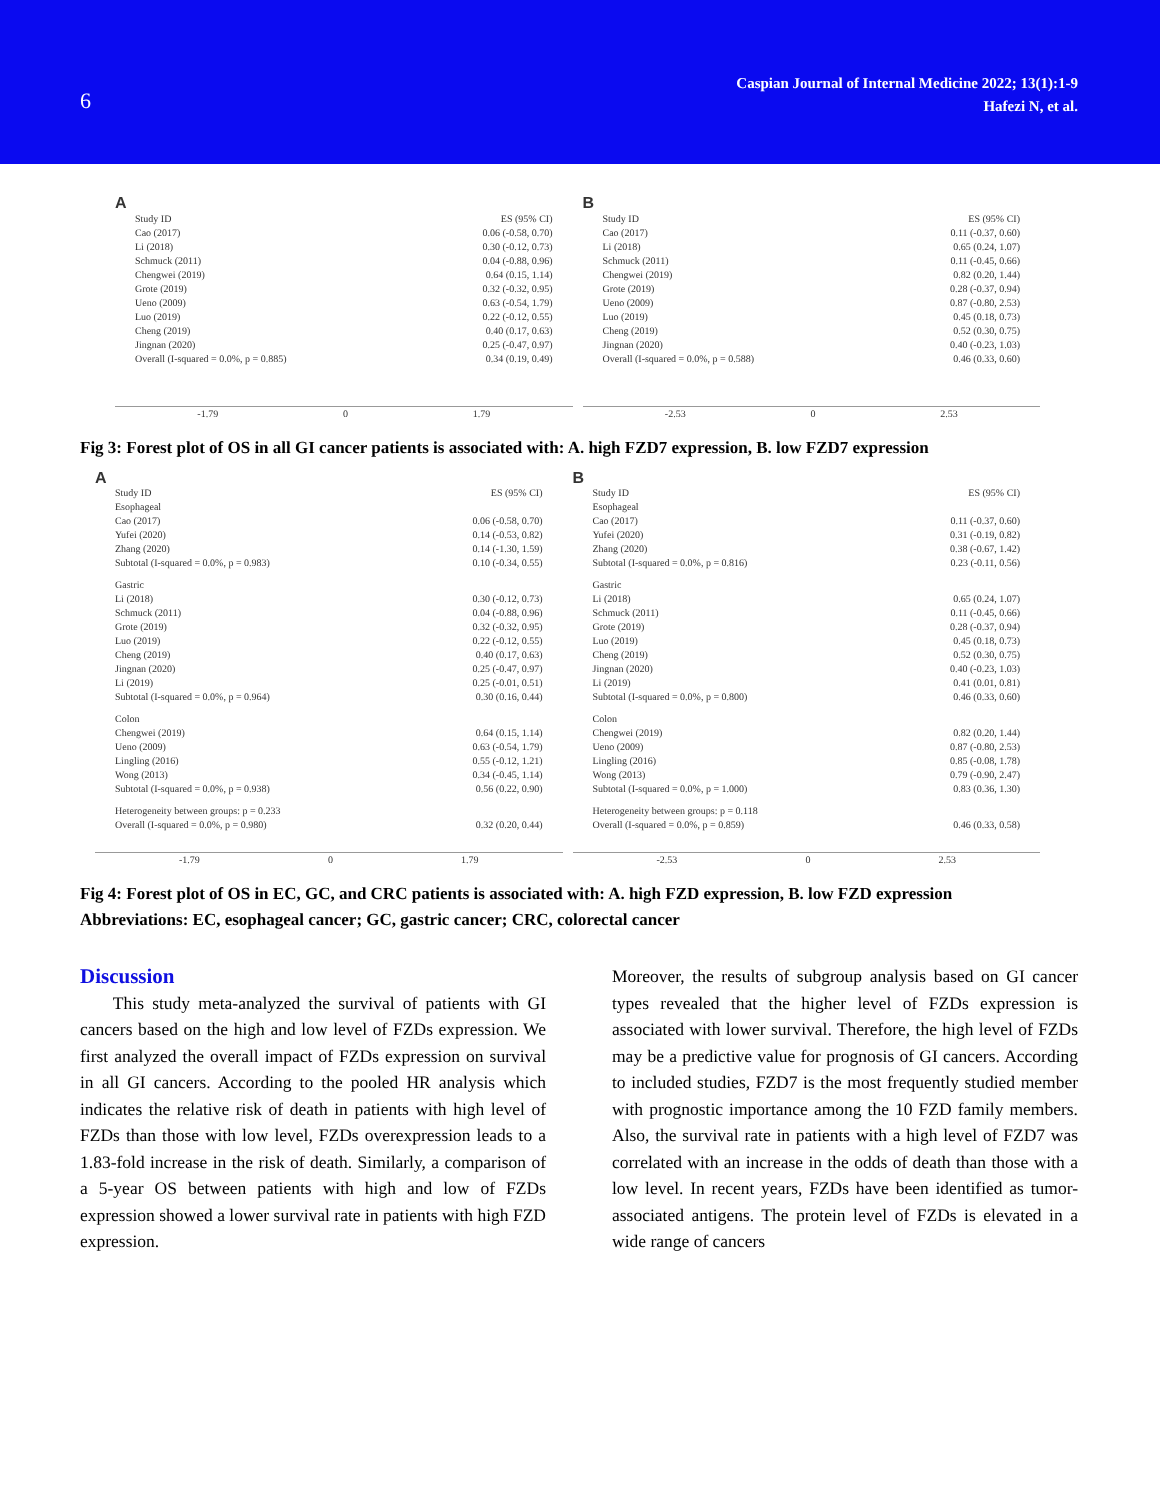6
Caspian Journal of Internal Medicine 2022; 13(1):1-9
Hafezi N, et al.
A
Study ID ES (95% CI)
Cao (2017) 0.06 (-0.58, 0.70)
Li (2018) 0.30 (-0.12, 0.73)
Schmuck (2011) 0.04 (-0.88, 0.96)
Chengwei (2019) 0.64 (0.15, 1.14)
Grote (2019) 0.32 (-0.32, 0.95)
Ueno (2009) 0.63 (-0.54, 1.79)
Luo (2019) 0.22 (-0.12, 0.55)
Cheng (2019) 0.40 (0.17, 0.63)
Jingnan (2020) 0.25 (-0.47, 0.97)
Overall (I-squared = 0.0%, p = 0.885) 0.34 (0.19, 0.49)
-1.79 0 1.79
B
Study ID ES (95% CI)
Cao (2017) 0.11 (-0.37, 0.60)
Li (2018) 0.65 (0.24, 1.07)
Schmuck (2011) 0.11 (-0.45, 0.66)
Chengwei (2019) 0.82 (0.20, 1.44)
Grote (2019) 0.28 (-0.37, 0.94)
Ueno (2009) 0.87 (-0.80, 2.53)
Luo (2019) 0.45 (0.18, 0.73)
Cheng (2019) 0.52 (0.30, 0.75)
Jingnan (2020) 0.40 (-0.23, 1.03)
Overall (I-squared = 0.0%, p = 0.588) 0.46 (0.33, 0.60)
-2.53 0 2.53
Fig 3: Forest plot of OS in all GI cancer patients is associated with: A. high FZD7 expression, B. low FZD7 expression
A
Study ID ES (95% CI)
Esophageal
Cao (2017) 0.06 (-0.58, 0.70)
Yufei (2020) 0.14 (-0.53, 0.82)
Zhang (2020) 0.14 (-1.30, 1.59)
Subtotal (I-squared = 0.0%, p = 0.983) 0.10 (-0.34, 0.55)
Gastric
Li (2018) 0.30 (-0.12, 0.73)
Schmuck (2011) 0.04 (-0.88, 0.96)
Grote (2019) 0.32 (-0.32, 0.95)
Luo (2019) 0.22 (-0.12, 0.55)
Cheng (2019) 0.40 (0.17, 0.63)
Jingnan (2020) 0.25 (-0.47, 0.97)
Li (2019) 0.25 (-0.01, 0.51)
Subtotal (I-squared = 0.0%, p = 0.964) 0.30 (0.16, 0.44)
Colon
Chengwei (2019) 0.64 (0.15, 1.14)
Ueno (2009) 0.63 (-0.54, 1.79)
Lingling (2016) 0.55 (-0.12, 1.21)
Wong (2013) 0.34 (-0.45, 1.14)
Subtotal (I-squared = 0.0%, p = 0.938) 0.56 (0.22, 0.90)
Heterogeneity between groups: p = 0.233
Overall (I-squared = 0.0%, p = 0.980) 0.32 (0.20, 0.44)
-1.79 0 1.79
B
Study ID ES (95% CI)
Esophageal
Cao (2017) 0.11 (-0.37, 0.60)
Yufei (2020) 0.31 (-0.19, 0.82)
Zhang (2020) 0.38 (-0.67, 1.42)
Subtotal (I-squared = 0.0%, p = 0.816) 0.23 (-0.11, 0.56)
Gastric
Li (2018) 0.65 (0.24, 1.07)
Schmuck (2011) 0.11 (-0.45, 0.66)
Grote (2019) 0.28 (-0.37, 0.94)
Luo (2019) 0.45 (0.18, 0.73)
Cheng (2019) 0.52 (0.30, 0.75)
Jingnan (2020) 0.40 (-0.23, 1.03)
Li (2019) 0.41 (0.01, 0.81)
Subtotal (I-squared = 0.0%, p = 0.800) 0.46 (0.33, 0.60)
Colon
Chengwei (2019) 0.82 (0.20, 1.44)
Ueno (2009) 0.87 (-0.80, 2.53)
Lingling (2016) 0.85 (-0.08, 1.78)
Wong (2013) 0.79 (-0.90, 2.47)
Subtotal (I-squared = 0.0%, p = 1.000) 0.83 (0.36, 1.30)
Heterogeneity between groups: p = 0.118
Overall (I-squared = 0.0%, p = 0.859) 0.46 (0.33, 0.58)
-2.53 0 2.53
Fig 4: Forest plot of OS in EC, GC, and CRC patients is associated with: A. high FZD expression, B. low FZD expression
Abbreviations: EC, esophageal cancer; GC, gastric cancer; CRC, colorectal cancer
Discussion
This study meta-analyzed the survival of patients with GI cancers based on the high and low level of FZDs expression. We first analyzed the overall impact of FZDs expression on survival in all GI cancers. According to the pooled HR analysis which indicates the relative risk of death in patients with high level of FZDs than those with low level, FZDs overexpression leads to a 1.83-fold increase in the risk of death. Similarly, a comparison of a 5-year OS between patients with high and low of FZDs expression showed a lower survival rate in patients with high FZD expression.
Moreover, the results of subgroup analysis based on GI cancer types revealed that the higher level of FZDs expression is associated with lower survival. Therefore, the high level of FZDs may be a predictive value for prognosis of GI cancers. According to included studies, FZD7 is the most frequently studied member with prognostic importance among the 10 FZD family members. Also, the survival rate in patients with a high level of FZD7 was correlated with an increase in the odds of death than those with a low level. In recent years, FZDs have been identified as tumor-associated antigens. The protein level of FZDs is elevated in a wide range of cancers